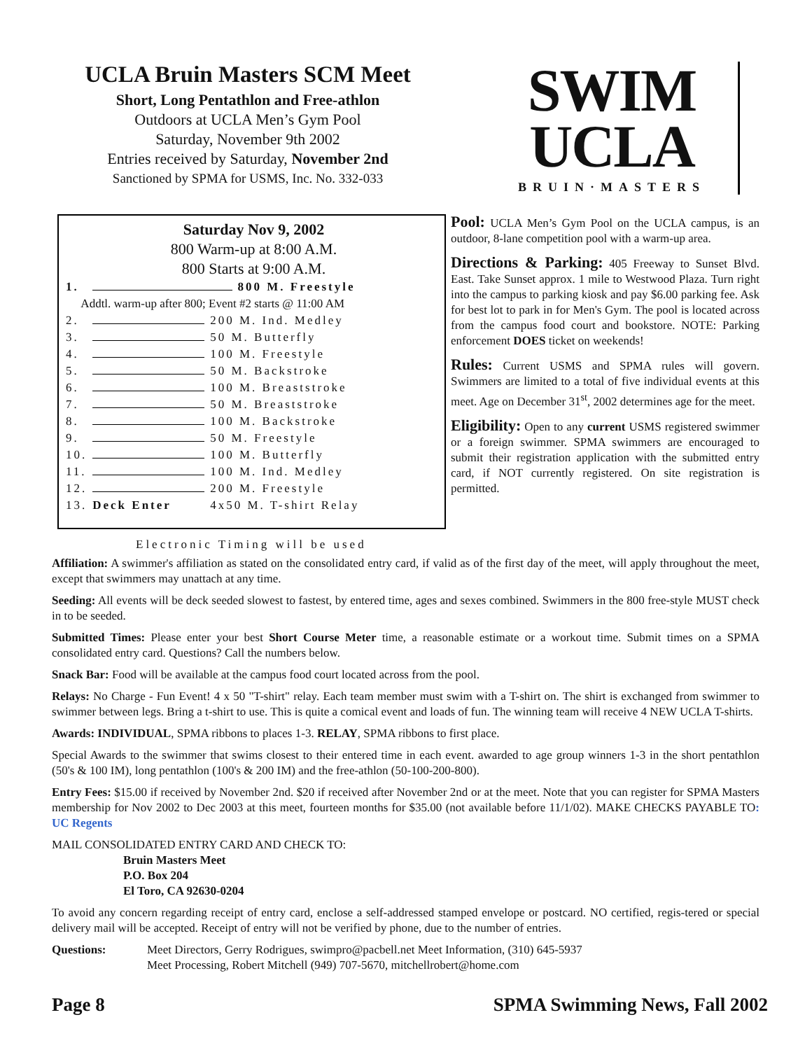UCLA Bruin Masters SCM Meet
Short, Long Pentathlon and Free-athlon
Outdoors at UCLA Men’s Gym Pool
Saturday, November 9th 2002
Entries received by Saturday, November 2nd
Sanctioned by SPMA for USMS, Inc. No. 332-033
SWIM
UCLA
BRUIN·MASTERS
Saturday Nov 9, 2002
800 Warm-up at 8:00 A.M.
800 Starts at 9:00 A.M.
| 1. | 800 M. Freestyle | |
| Addtl. warm-up after 800; Event #2 starts @ 11:00 AM | | |
| 2. | | 200 M. Ind. Medley |
| 3. | | 50 M. Butterfly |
| 4. | | 100 M. Freestyle |
| 5. | | 50 M. Backstroke |
| 6. | | 100 M. Breaststroke |
| 7. | | 50 M. Breaststroke |
| 8. | | 100 M. Backstroke |
| 9. | | 50 M. Freestyle |
| 10. | | 100 M. Butterfly |
| 11. | | 100 M. Ind. Medley |
| 12. | | 200 M. Freestyle |
| 13. | Deck Enter | 4x50 M. T-shirt Relay |
Pool: UCLA Men’s Gym Pool on the UCLA campus, is an outdoor, 8-lane competition pool with a warm-up area.
Directions & Parking: 405 Freeway to Sunset Blvd. East. Take Sunset approx. 1 mile to Westwood Plaza. Turn right into the campus to parking kiosk and pay $6.00 parking fee. Ask for best lot to park in for Men's Gym. The pool is located across from the campus food court and bookstore. NOTE: Parking enforcement DOES ticket on weekends!
Rules: Current USMS and SPMA rules will govern. Swimmers are limited to a total of five individual events at this meet. Age on December 31<sup>st</sup>, 2002 determines age for the meet.
Eligibility: Open to any current USMS registered swimmer or a foreign swimmer. SPMA swimmers are encouraged to submit their registration application with the submitted entry card, if NOT currently registered. On site registration is permitted.
Electronic Timing will be used
Affiliation: A swimmer's affiliation as stated on the consolidated entry card, if valid as of the first day of the meet, will apply throughout the meet, except that swimmers may unattach at any time.
Seeding: All events will be deck seeded slowest to fastest, by entered time, ages and sexes combined. Swimmers in the 800 free-style MUST check in to be seeded.
Submitted Times: Please enter your best Short Course Meter time, a reasonable estimate or a workout time. Submit times on a SPMA consolidated entry card. Questions? Call the numbers below.
Snack Bar: Food will be available at the campus food court located across from the pool.
Relays: No Charge - Fun Event! 4 x 50 "T-shirt" relay. Each team member must swim with a T-shirt on. The shirt is exchanged from swimmer to swimmer between legs. Bring a t-shirt to use. This is quite a comical event and loads of fun. The winning team will receive 4 NEW UCLA T-shirts.
Awards: INDIVIDUAL, SPMA ribbons to places 1-3. RELAY, SPMA ribbons to first place.
Special Awards to the swimmer that swims closest to their entered time in each event. awarded to age group winners 1-3 in the short pentathlon (50's & 100 IM), long pentathlon (100's & 200 IM) and the free-athlon (50-100-200-800).
Entry Fees: $15.00 if received by November 2nd. $20 if received after November 2nd or at the meet. Note that you can register for SPMA Masters membership for Nov 2002 to Dec 2003 at this meet, fourteen months for $35.00 (not available before 11/1/02). MAKE CHECKS PAYABLE TO: UC Regents
MAIL CONSOLIDATED ENTRY CARD AND CHECK TO:
Bruin Masters Meet
P.O. Box 204
El Toro, CA 92630-0204
To avoid any concern regarding receipt of entry card, enclose a self-addressed stamped envelope or postcard. NO certified, regis-tered or special delivery mail will be accepted. Receipt of entry will not be verified by phone, due to the number of entries.
Questions: Meet Directors, Gerry Rodrigues, swimpro@pacbell.net Meet Information, (310) 645-5937
Meet Processing, Robert Mitchell (949) 707-5670, mitchellrobert@home.com
Page 8 SPMA Swimming News, Fall 2002